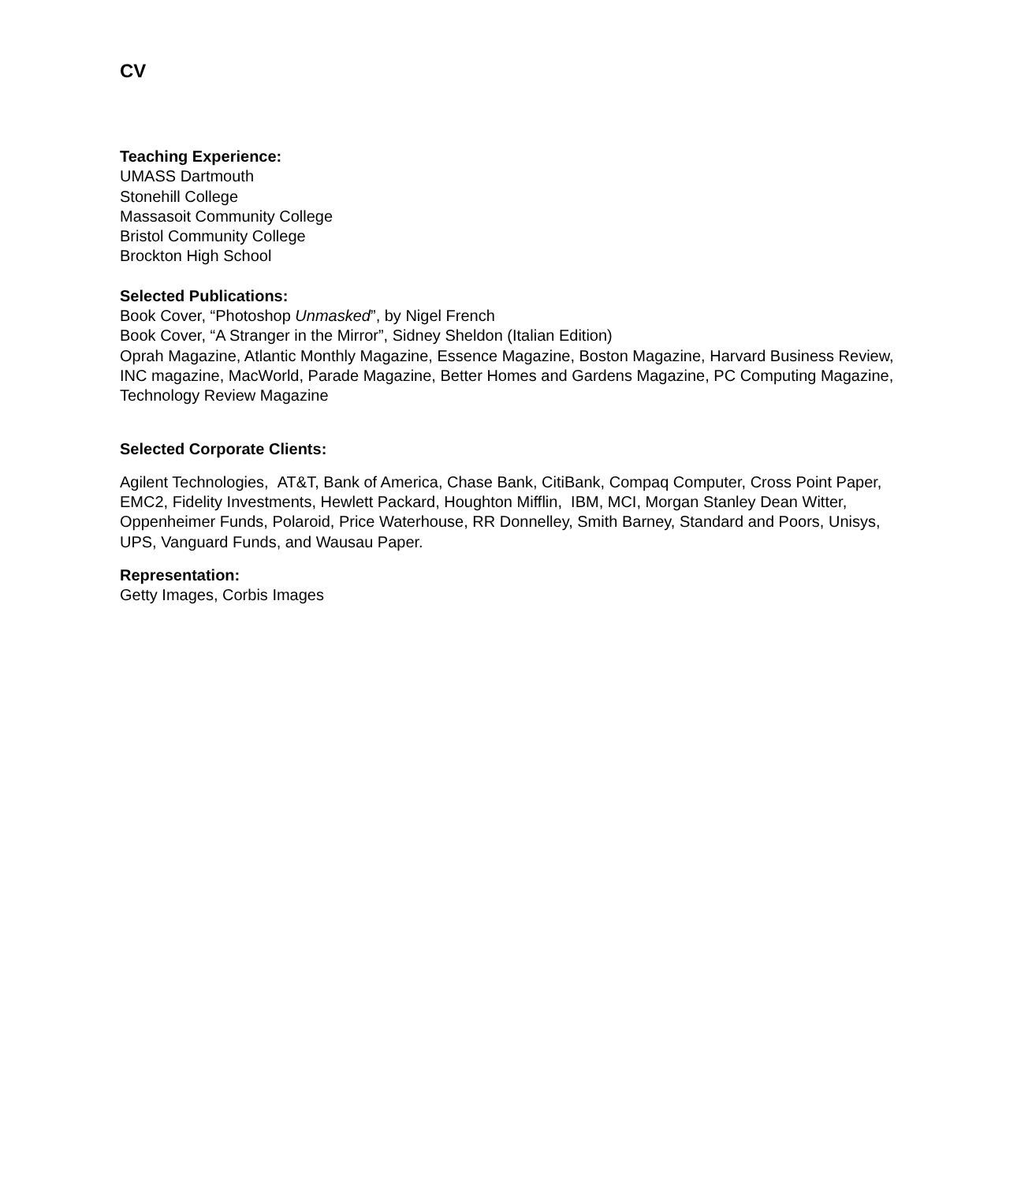CV
Teaching Experience:
UMASS Dartmouth
Stonehill College
Massasoit Community College
Bristol Community College
Brockton High School
Selected Publications:
Book Cover, “Photoshop Unmasked”, by Nigel French
Book Cover, “A Stranger in the Mirror”, Sidney Sheldon (Italian Edition)
Oprah Magazine, Atlantic Monthly Magazine, Essence Magazine, Boston Magazine, Harvard Business Review, INC magazine, MacWorld, Parade Magazine, Better Homes and Gardens Magazine, PC Computing Magazine, Technology Review Magazine
Selected Corporate Clients:
Agilent Technologies, AT&T, Bank of America, Chase Bank, CitiBank, Compaq Computer, Cross Point Paper, EMC2, Fidelity Investments, Hewlett Packard, Houghton Mifflin, IBM, MCI, Morgan Stanley Dean Witter, Oppenheimer Funds, Polaroid, Price Waterhouse, RR Donnelley, Smith Barney, Standard and Poors, Unisys, UPS, Vanguard Funds, and Wausau Paper.
Representation:
Getty Images, Corbis Images